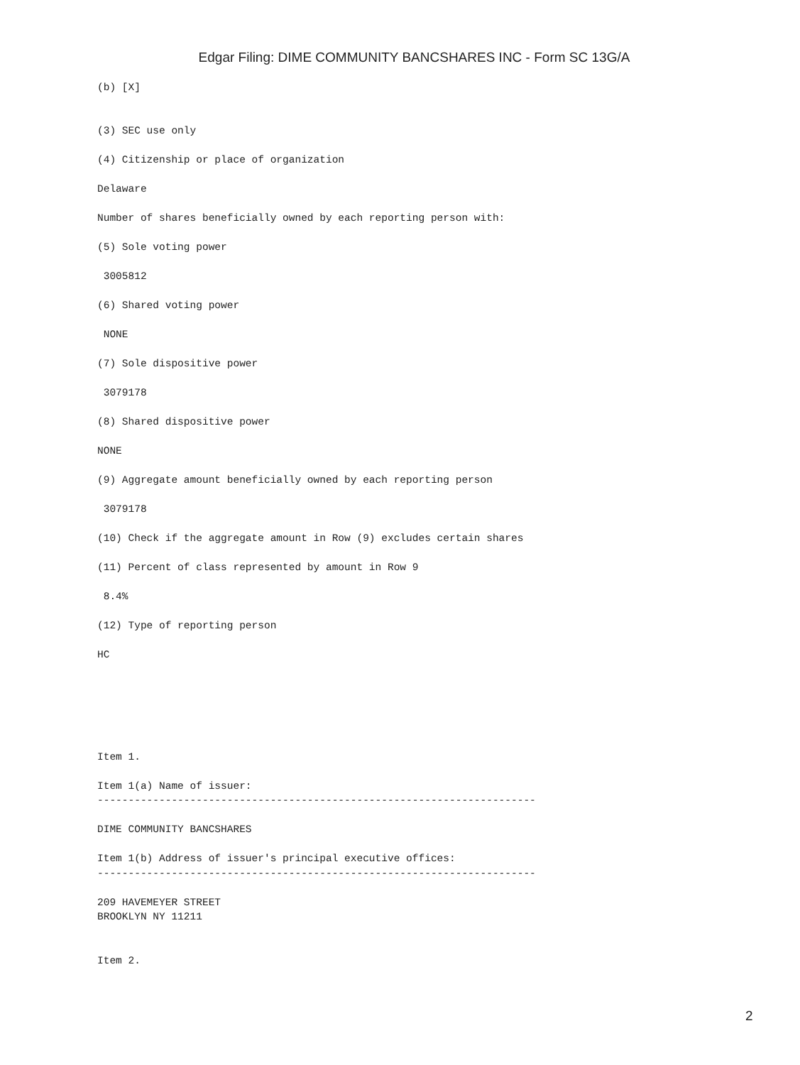Edgar Filing: DIME COMMUNITY BANCSHARES INC - Form SC 13G/A
(b) [X] (3) SEC use only (4) Citizenship or place of organization Delaware Number of shares beneficially owned by each reporting person with: (5) Sole voting power 3005812 (6) Shared voting power NONE (7) Sole dispositive power 3079178 (8) Shared dispositive power NONE (9) Aggregate amount beneficially owned by each reporting person 3079178 (10) Check if the aggregate amount in Row (9) excludes certain shares (11) Percent of class represented by amount in Row 9 8.4% (12) Type of reporting person HC Item 1. Item 1(a) Name of issuer: ----------------------------------------------------------------------- DIME COMMUNITY BANCSHARES Item 1(b) Address of issuer's principal executive offices: ----------------------------------------------------------------------- 209 HAVEMEYER STREET BROOKLYN NY 11211 Item 2.
2